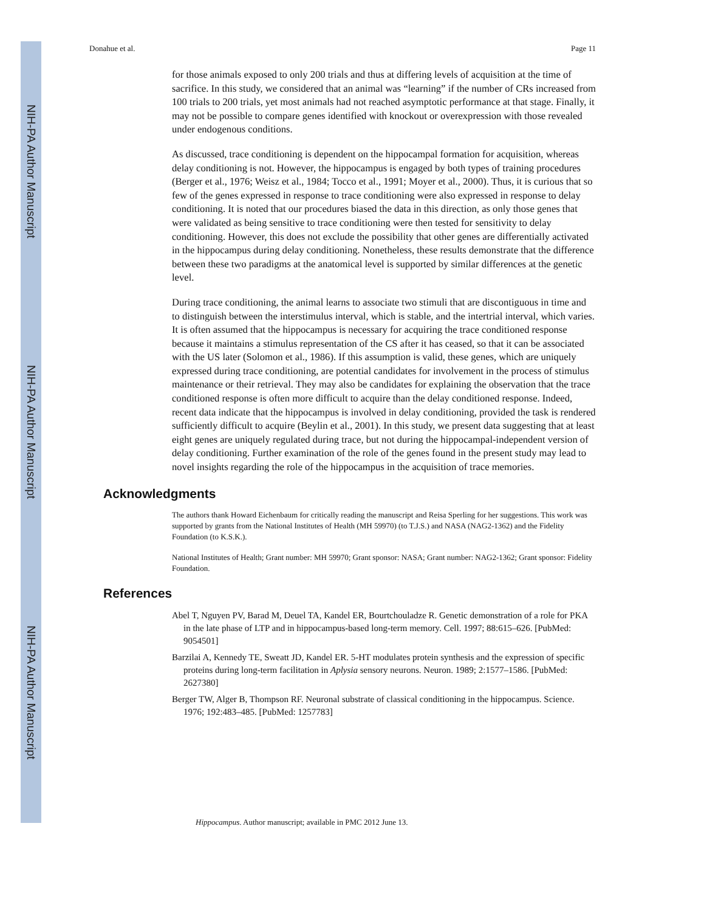NIH-PA Author Manuscript
NIH-PA Author Manuscript
NIH-PA Author Manuscript
Donahue et al. Page 11
for those animals exposed to only 200 trials and thus at differing levels of acquisition at the time of sacrifice. In this study, we considered that an animal was “learning” if the number of CRs increased from 100 trials to 200 trials, yet most animals had not reached asymptotic performance at that stage. Finally, it may not be possible to compare genes identified with knockout or overexpression with those revealed under endogenous conditions.
As discussed, trace conditioning is dependent on the hippocampal formation for acquisition, whereas delay conditioning is not. However, the hippocampus is engaged by both types of training procedures (Berger et al., 1976; Weisz et al., 1984; Tocco et al., 1991; Moyer et al., 2000). Thus, it is curious that so few of the genes expressed in response to trace conditioning were also expressed in response to delay conditioning. It is noted that our procedures biased the data in this direction, as only those genes that were validated as being sensitive to trace conditioning were then tested for sensitivity to delay conditioning. However, this does not exclude the possibility that other genes are differentially activated in the hippocampus during delay conditioning. Nonetheless, these results demonstrate that the difference between these two paradigms at the anatomical level is supported by similar differences at the genetic level.
During trace conditioning, the animal learns to associate two stimuli that are discontiguous in time and to distinguish between the interstimulus interval, which is stable, and the intertrial interval, which varies. It is often assumed that the hippocampus is necessary for acquiring the trace conditioned response because it maintains a stimulus representation of the CS after it has ceased, so that it can be associated with the US later (Solomon et al., 1986). If this assumption is valid, these genes, which are uniquely expressed during trace conditioning, are potential candidates for involvement in the process of stimulus maintenance or their retrieval. They may also be candidates for explaining the observation that the trace conditioned response is often more difficult to acquire than the delay conditioned response. Indeed, recent data indicate that the hippocampus is involved in delay conditioning, provided the task is rendered sufficiently difficult to acquire (Beylin et al., 2001). In this study, we present data suggesting that at least eight genes are uniquely regulated during trace, but not during the hippocampal-independent version of delay conditioning. Further examination of the role of the genes found in the present study may lead to novel insights regarding the role of the hippocampus in the acquisition of trace memories.
Acknowledgments
The authors thank Howard Eichenbaum for critically reading the manuscript and Reisa Sperling for her suggestions. This work was supported by grants from the National Institutes of Health (MH 59970) (to T.J.S.) and NASA (NAG2-1362) and the Fidelity Foundation (to K.S.K.).
National Institutes of Health; Grant number: MH 59970; Grant sponsor: NASA; Grant number: NAG2-1362; Grant sponsor: Fidelity Foundation.
References
Abel T, Nguyen PV, Barad M, Deuel TA, Kandel ER, Bourtchouladze R. Genetic demonstration of a role for PKA in the late phase of LTP and in hippocampus-based long-term memory. Cell. 1997; 88:615–626. [PubMed: 9054501]
Barzilai A, Kennedy TE, Sweatt JD, Kandel ER. 5-HT modulates protein synthesis and the expression of specific proteins during long-term facilitation in Aplysia sensory neurons. Neuron. 1989; 2:1577–1586. [PubMed: 2627380]
Berger TW, Alger B, Thompson RF. Neuronal substrate of classical conditioning in the hippocampus. Science. 1976; 192:483–485. [PubMed: 1257783]
Hippocampus. Author manuscript; available in PMC 2012 June 13.